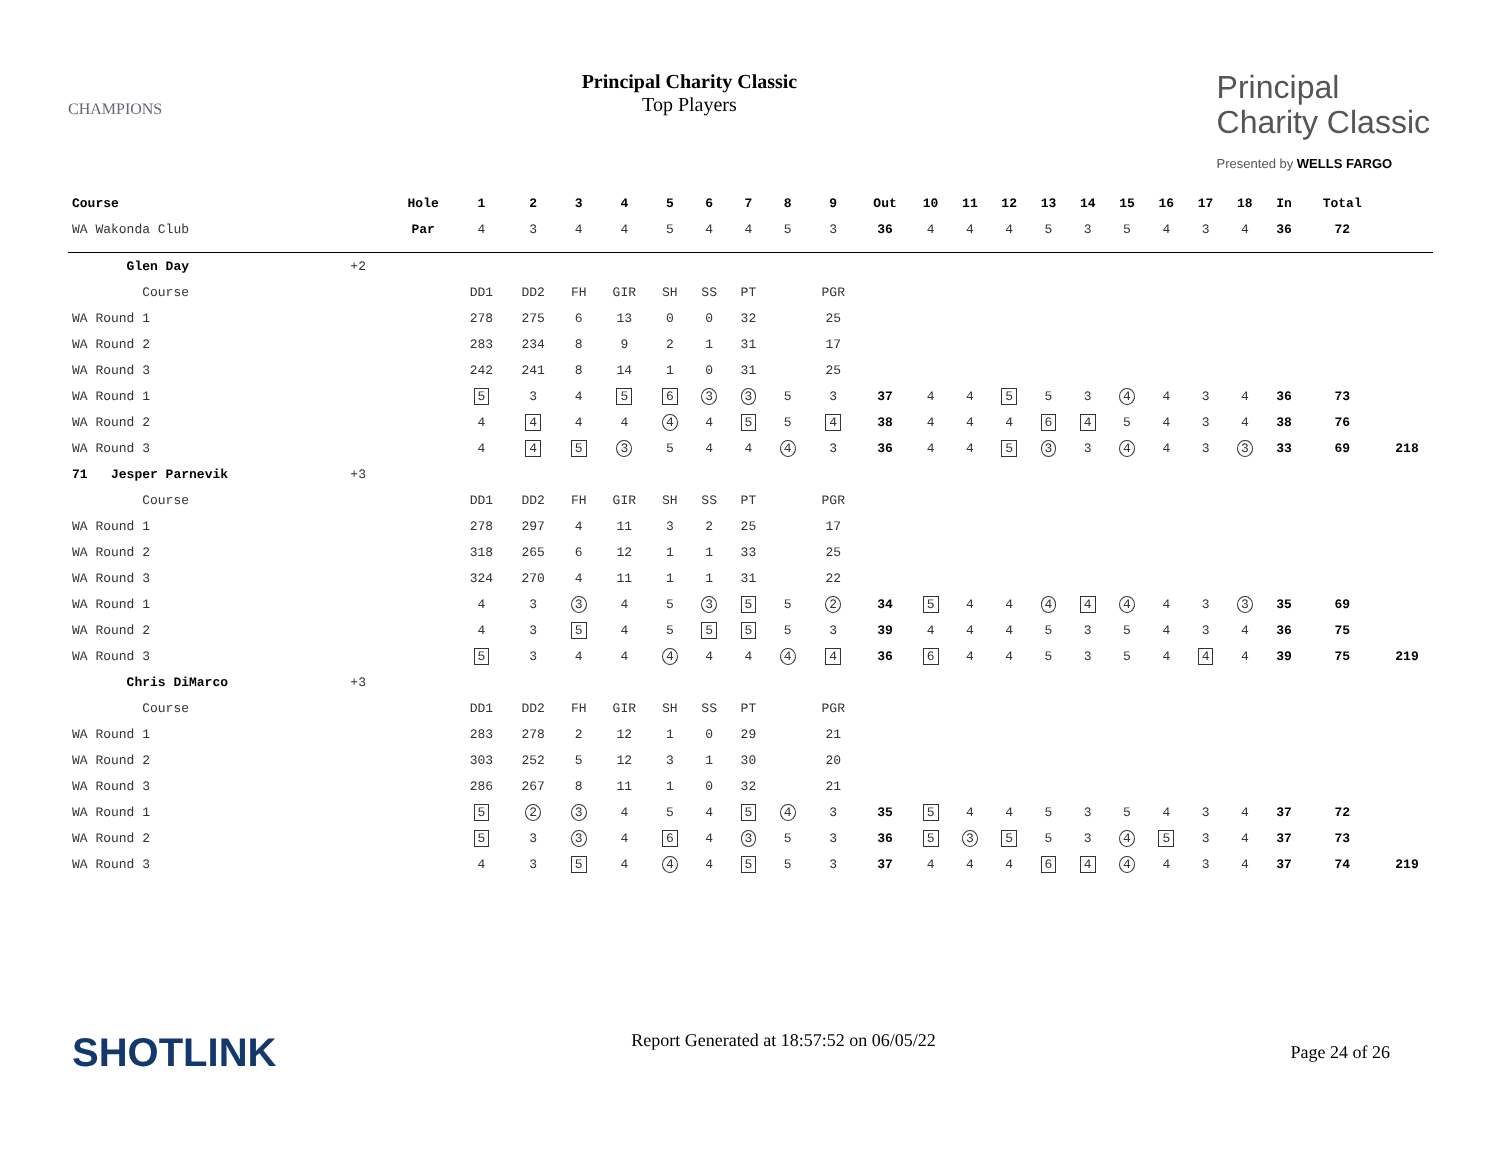CHAMPIONS
Principal Charity Classic
Top Players
Principal
Charity Classic
Presented by WELLS FARGO
| Course | | | Hole | 1 | 2 | 3 | 4 | 5 | 6 | 7 | 8 | 9 | Out | 10 | 11 | 12 | 13 | 14 | 15 | 16 | 17 | 18 | In | Total | |
| --- | --- | --- | --- | --- | --- | --- | --- | --- | --- | --- | --- | --- | --- | --- | --- | --- | --- | --- | --- | --- | --- | --- | --- | --- | --- |
| WA Wakonda Club | | | Par | 4 | 3 | 4 | 4 | 5 | 4 | 4 | 5 | 3 | 36 | 4 | 4 | 4 | 5 | 3 | 5 | 4 | 3 | 4 | 36 | 72 | |
| Glen Day | +2 | | | | | | | | | | | | | | | | | | | | | | | | |
| Course | | | | DD1 | DD2 | FH | GIR | SH | SS | PT | | PGR | | | | | | | | | | | | | |
| WA Round 1 | | | | 278 | 275 | 6 | 13 | 0 | 0 | 32 | | 25 | | | | | | | | | | | | | |
| WA Round 2 | | | | 283 | 234 | 8 | 9 | 2 | 1 | 31 | | 17 | | | | | | | | | | | | | |
| WA Round 3 | | | | 242 | 241 | 8 | 14 | 1 | 0 | 31 | | 25 | | | | | | | | | | | | | |
| WA Round 1 | | | | 5 | 3 | 4 | 5 | 6 | 3 | 3 | 5 | 3 | 37 | 4 | 4 | 5 | 5 | 3 | 4 | 4 | 3 | 4 | 36 | 73 | |
| WA Round 2 | | | | 4 | 4 | 4 | 4 | 4 | 4 | 5 | 5 | 4 | 38 | 4 | 4 | 4 | 6 | 4 | 5 | 4 | 3 | 4 | 38 | 76 | |
| WA Round 3 | | | | 4 | 4 | 5 | 3 | 5 | 4 | 4 | 4 | 3 | 36 | 4 | 4 | 5 | 3 | 3 | 4 | 4 | 3 | 3 | 33 | 69 | 218 |
| 71 Jesper Parnevik | +3 | | | | | | | | | | | | | | | | | | | | | | | | |
| Course | | | | DD1 | DD2 | FH | GIR | SH | SS | PT | | PGR | | | | | | | | | | | | | |
| WA Round 1 | | | | 278 | 297 | 4 | 11 | 3 | 2 | 25 | | 17 | | | | | | | | | | | | | |
| WA Round 2 | | | | 318 | 265 | 6 | 12 | 1 | 1 | 33 | | 25 | | | | | | | | | | | | | |
| WA Round 3 | | | | 324 | 270 | 4 | 11 | 1 | 1 | 31 | | 22 | | | | | | | | | | | | | |
| WA Round 1 | | | | 4 | 3 | 3 | 4 | 5 | 3 | 5 | 5 | 2 | 34 | 5 | 4 | 4 | 4 | 4 | 4 | 4 | 3 | 3 | 35 | 69 | |
| WA Round 2 | | | | 4 | 3 | 5 | 4 | 5 | 5 | 5 | 5 | 3 | 39 | 4 | 4 | 4 | 5 | 3 | 5 | 4 | 3 | 4 | 36 | 75 | |
| WA Round 3 | | | | 5 | 3 | 4 | 4 | 4 | 4 | 4 | 4 | 4 | 36 | 6 | 4 | 4 | 5 | 3 | 5 | 4 | 4 | 4 | 39 | 75 | 219 |
| Chris DiMarco | +3 | | | | | | | | | | | | | | | | | | | | | | | | |
| Course | | | | DD1 | DD2 | FH | GIR | SH | SS | PT | | PGR | | | | | | | | | | | | | |
| WA Round 1 | | | | 283 | 278 | 2 | 12 | 1 | 0 | 29 | | 21 | | | | | | | | | | | | | |
| WA Round 2 | | | | 303 | 252 | 5 | 12 | 3 | 1 | 30 | | 20 | | | | | | | | | | | | | |
| WA Round 3 | | | | 286 | 267 | 8 | 11 | 1 | 0 | 32 | | 21 | | | | | | | | | | | | | |
| WA Round 1 | | | | 5 | 2 | 3 | 4 | 5 | 4 | 5 | 4 | 3 | 35 | 5 | 4 | 4 | 5 | 3 | 5 | 4 | 3 | 4 | 37 | 72 | |
| WA Round 2 | | | | 5 | 3 | 3 | 4 | 6 | 4 | 3 | 5 | 3 | 36 | 5 | 3 | 5 | 5 | 3 | 4 | 5 | 3 | 4 | 37 | 73 | |
| WA Round 3 | | | | 4 | 3 | 5 | 4 | 4 | 4 | 5 | 5 | 3 | 37 | 4 | 4 | 4 | 6 | 4 | 4 | 4 | 3 | 4 | 37 | 74 | 219 |
SHOTLINK
Report Generated at 18:57:52 on 06/05/22
Page 24 of 26